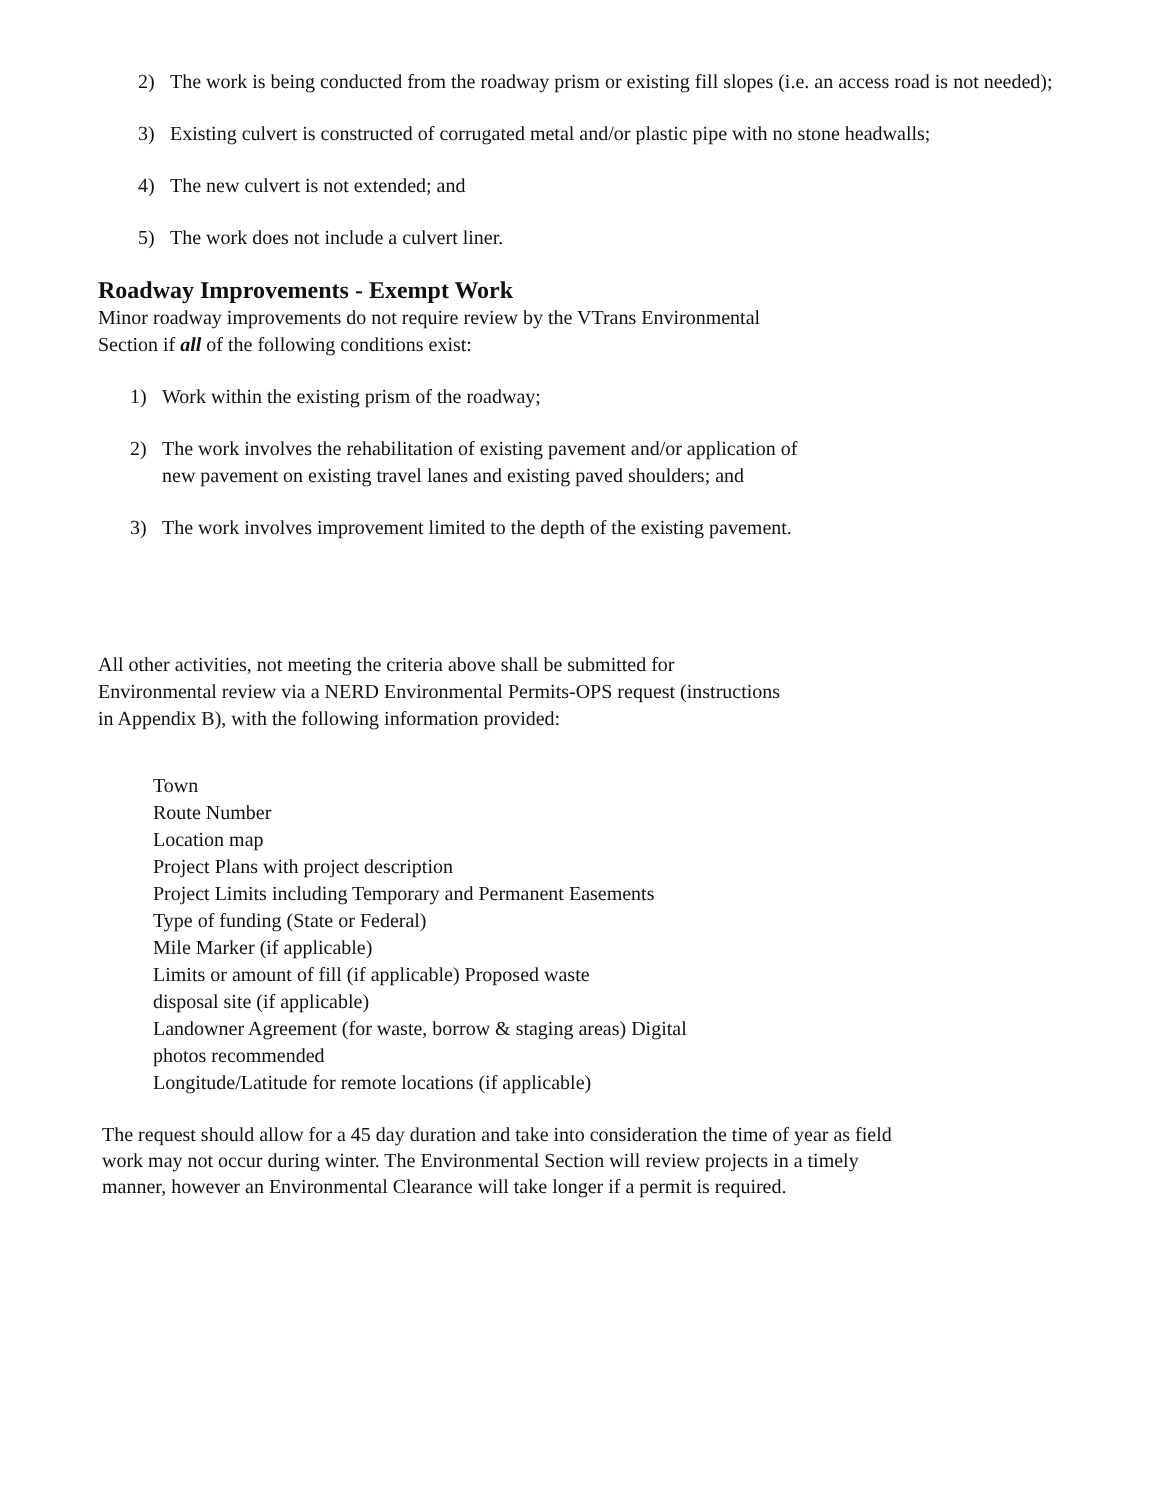2) The work is being conducted from the roadway prism or existing fill slopes (i.e. an access road is not needed);
3) Existing culvert is constructed of corrugated metal and/or plastic pipe with no stone headwalls;
4) The new culvert is not extended; and
5) The work does not include a culvert liner.
Roadway Improvements - Exempt Work
Minor roadway improvements do not require review by the VTrans Environmental
Section if all of the following conditions exist:
1) Work within the existing prism of the roadway;
2) The work involves the rehabilitation of existing pavement and/or application of
new pavement on existing travel lanes and existing paved shoulders; and
3) The work involves improvement limited to the depth of the existing pavement.
All other activities, not meeting the criteria above shall be submitted for
Environmental review via a NERD Environmental Permits-OPS request (instructions
in Appendix B), with the following information provided:
Town
Route Number
Location map
Project Plans with project description
Project Limits including Temporary and Permanent Easements
Type of funding (State or Federal)
Mile Marker (if applicable)
Limits or amount of fill (if applicable) Proposed waste
disposal site (if applicable)
Landowner Agreement (for waste, borrow & staging areas) Digital
photos recommended
Longitude/Latitude for remote locations (if applicable)
The request should allow for a 45 day duration and take into consideration the time of year as field
work may not occur during winter. The Environmental Section will review projects in a timely
manner, however an Environmental Clearance will take longer if a permit is required.